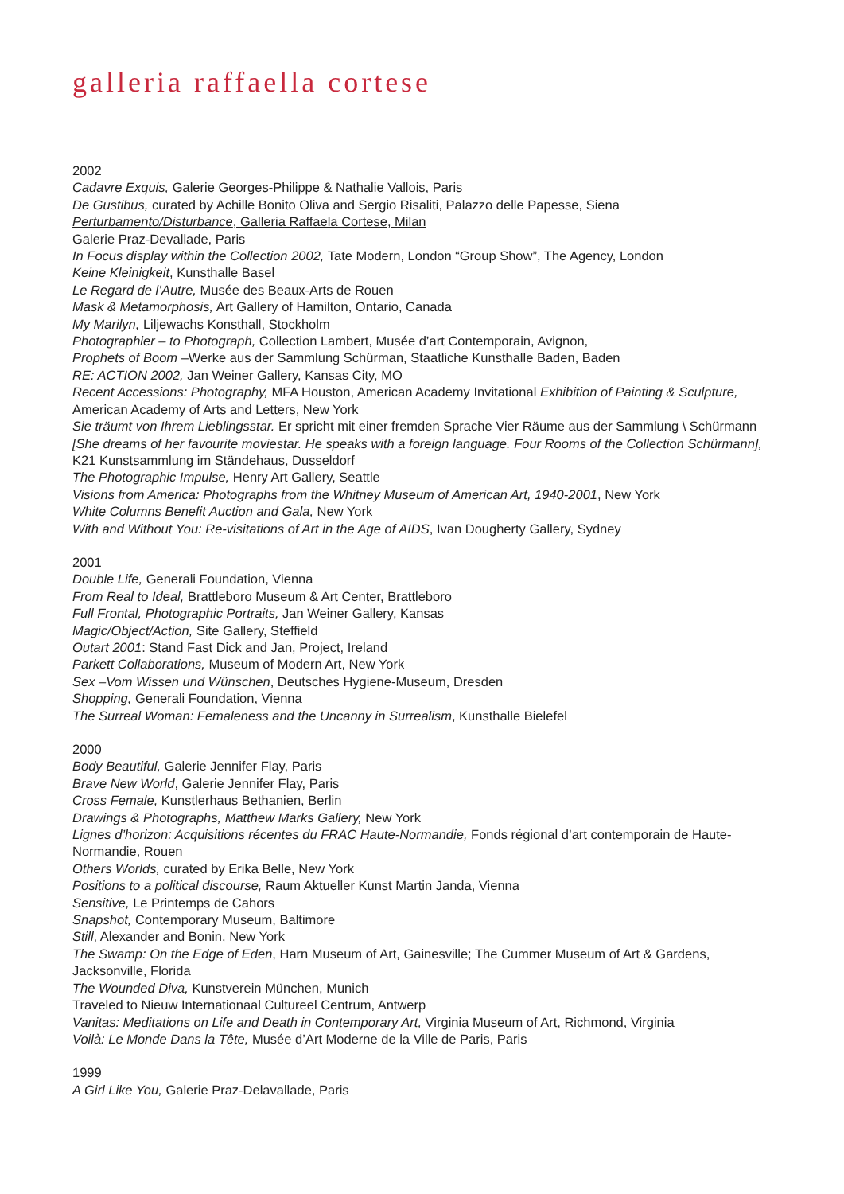galleria raffaella cortese
2002
Cadavre Exquis, Galerie Georges-Philippe & Nathalie Vallois, Paris
De Gustibus, curated by Achille Bonito Oliva and Sergio Risaliti, Palazzo delle Papesse, Siena
Perturbamento/Disturbance, Galleria Raffaela Cortese, Milan
Galerie Praz-Devallade, Paris
In Focus display within the Collection 2002, Tate Modern, London “Group Show”, The Agency, London
Keine Kleinigkeit, Kunsthalle Basel
Le Regard de l’Autre, Musée des Beaux-Arts de Rouen
Mask & Metamorphosis, Art Gallery of Hamilton, Ontario, Canada
My Marilyn, Liljewachs Konsthall, Stockholm
Photographier – to Photograph, Collection Lambert, Musée d’art Contemporain, Avignon,
Prophets of Boom –Werke aus der Sammlung Schürman, Staatliche Kunsthalle Baden, Baden
RE: ACTION 2002, Jan Weiner Gallery, Kansas City, MO
Recent Accessions: Photography, MFA Houston, American Academy Invitational Exhibition of Painting & Sculpture, American Academy of Arts and Letters, New York
Sie träumt von Ihrem Lieblingsstar. Er spricht mit einer fremden Sprache Vier Räume aus der Sammlung \ Schürmann
[She dreams of her favourite moviestar. He speaks with a foreign language. Four Rooms of the Collection Schürmann], K21 Kunstsammlung im Ständehaus, Dusseldorf
The Photographic Impulse, Henry Art Gallery, Seattle
Visions from America: Photographs from the Whitney Museum of American Art, 1940-2001, New York
White Columns Benefit Auction and Gala, New York
With and Without You: Re-visitations of Art in the Age of AIDS, Ivan Dougherty Gallery, Sydney
2001
Double Life, Generali Foundation, Vienna
From Real to Ideal, Brattleboro Museum & Art Center, Brattleboro
Full Frontal, Photographic Portraits, Jan Weiner Gallery, Kansas
Magic/Object/Action, Site Gallery, Steffield
Outart 2001: Stand Fast Dick and Jan, Project, Ireland
Parkett Collaborations, Museum of Modern Art, New York
Sex –Vom Wissen und Wünschen, Deutsches Hygiene-Museum, Dresden
Shopping, Generali Foundation, Vienna
The Surreal Woman: Femaleness and the Uncanny in Surrealism, Kunsthalle Bielefel
2000
Body Beautiful, Galerie Jennifer Flay, Paris
Brave New World, Galerie Jennifer Flay, Paris
Cross Female, Kunstlerhaus Bethanien, Berlin
Drawings & Photographs, Matthew Marks Gallery, New York
Lignes d’horizon: Acquisitions récentes du FRAC Haute-Normandie, Fonds régional d’art contemporain de Haute-Normandie, Rouen
Others Worlds, curated by Erika Belle, New York
Positions to a political discourse, Raum Aktueller Kunst Martin Janda, Vienna
Sensitive, Le Printemps de Cahors
Snapshot, Contemporary Museum, Baltimore
Still, Alexander and Bonin, New York
The Swamp: On the Edge of Eden, Harn Museum of Art, Gainesville; The Cummer Museum of Art & Gardens, Jacksonville, Florida
The Wounded Diva, Kunstverein München, Munich
Traveled to Nieuw Internationaal Cultureel Centrum, Antwerp
Vanitas: Meditations on Life and Death in Contemporary Art, Virginia Museum of Art, Richmond, Virginia
Voilà: Le Monde Dans la Tête, Musée d’Art Moderne de la Ville de Paris, Paris
1999
A Girl Like You, Galerie Praz-Delavallade, Paris